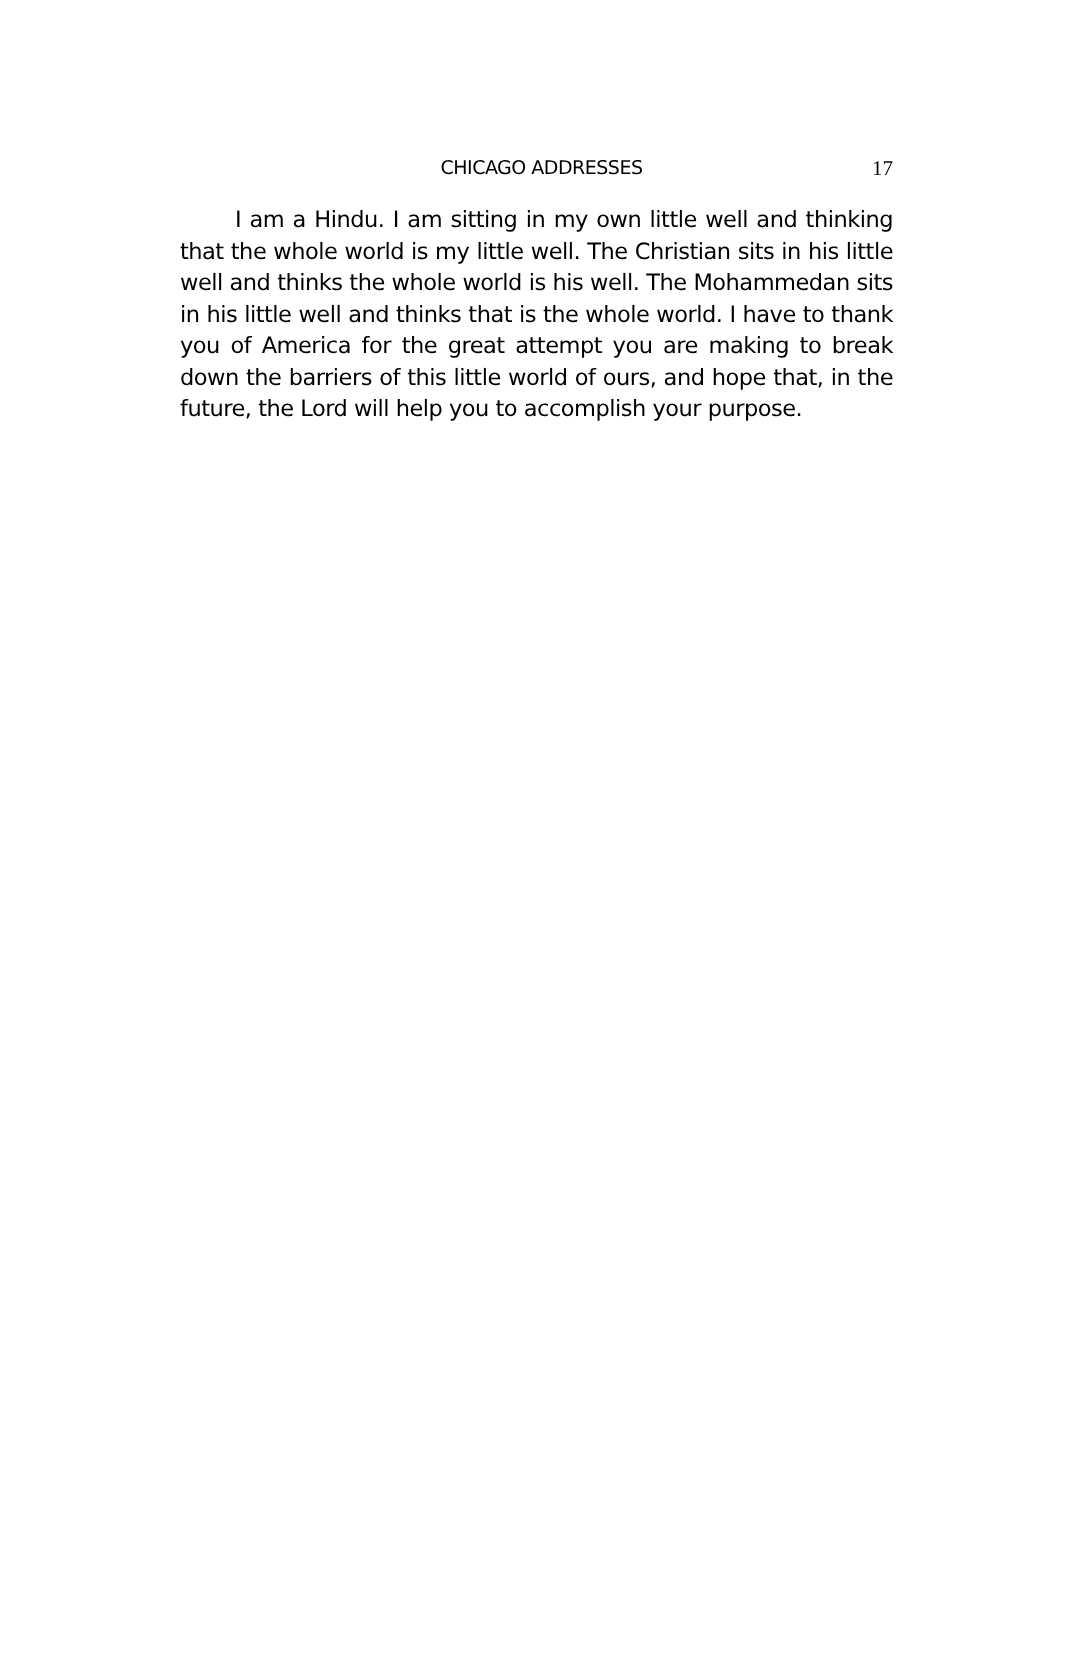CHICAGO ADDRESSES 17
I am a Hindu. I am sitting in my own little well and thinking that the whole world is my little well. The Christian sits in his little well and thinks the whole world is his well. The Mohammedan sits in his little well and thinks that is the whole world. I have to thank you of America for the great attempt you are making to break down the barriers of this little world of ours, and hope that, in the future, the Lord will help you to accomplish your purpose.